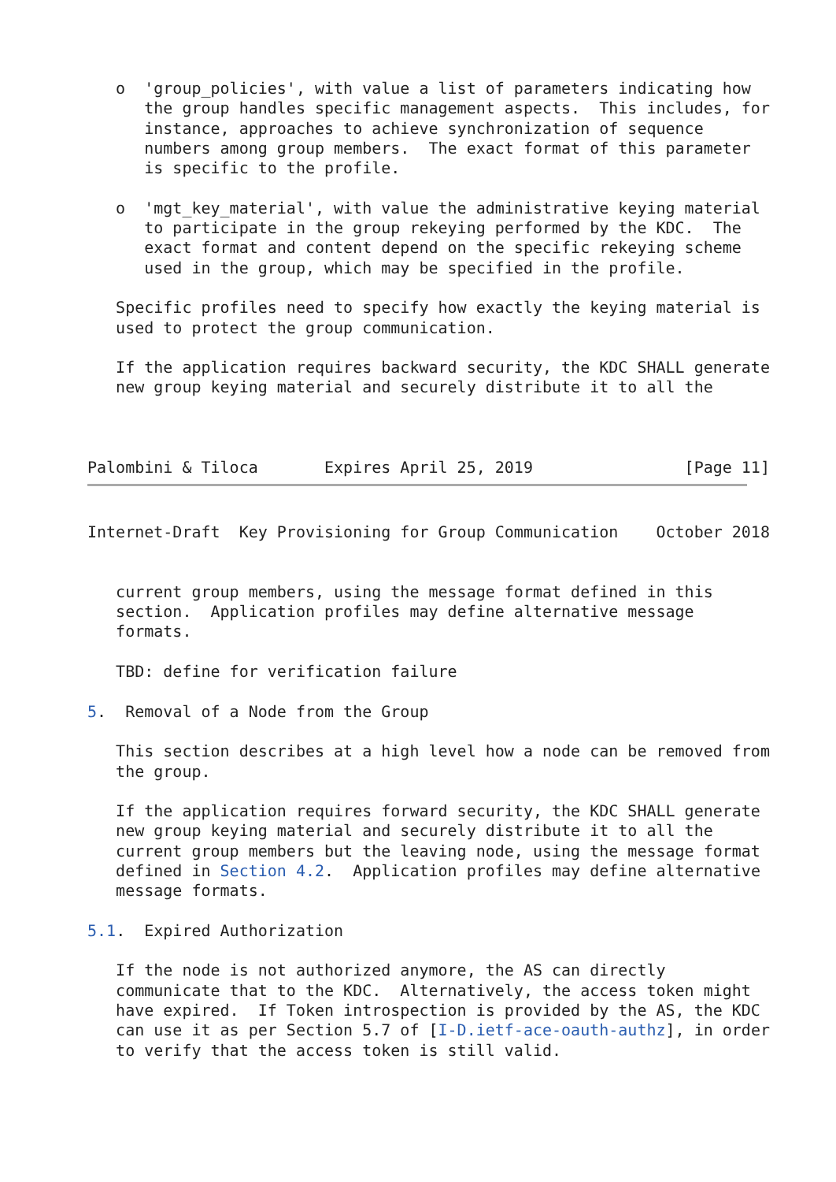o  'group_policies', with value a list of parameters indicating how
      the group handles specific management aspects.  This includes, for
      instance, approaches to achieve synchronization of sequence
      numbers among group members.  The exact format of this parameter
      is specific to the profile.

   o  'mgt_key_material', with value the administrative keying material
      to participate in the group rekeying performed by the KDC.  The
      exact format and content depend on the specific rekeying scheme
      used in the group, which may be specified in the profile.

   Specific profiles need to specify how exactly the keying material is
   used to protect the group communication.

   If the application requires backward security, the KDC SHALL generate
   new group keying material and securely distribute it to all the



Palombini & Tiloca       Expires April 25, 2019                [Page 11]
Internet-Draft  Key Provisioning for Group Communication    October 2018


   current group members, using the message format defined in this
   section.  Application profiles may define alternative message
   formats.

   TBD: define for verification failure

5.  Removal of a Node from the Group

   This section describes at a high level how a node can be removed from
   the group.

   If the application requires forward security, the KDC SHALL generate
   new group keying material and securely distribute it to all the
   current group members but the leaving node, using the message format
   defined in Section 4.2.  Application profiles may define alternative
   message formats.

5.1.  Expired Authorization

   If the node is not authorized anymore, the AS can directly
   communicate that to the KDC.  Alternatively, the access token might
   have expired.  If Token introspection is provided by the AS, the KDC
   can use it as per Section 5.7 of [I-D.ietf-ace-oauth-authz], in order
   to verify that the access token is still valid.